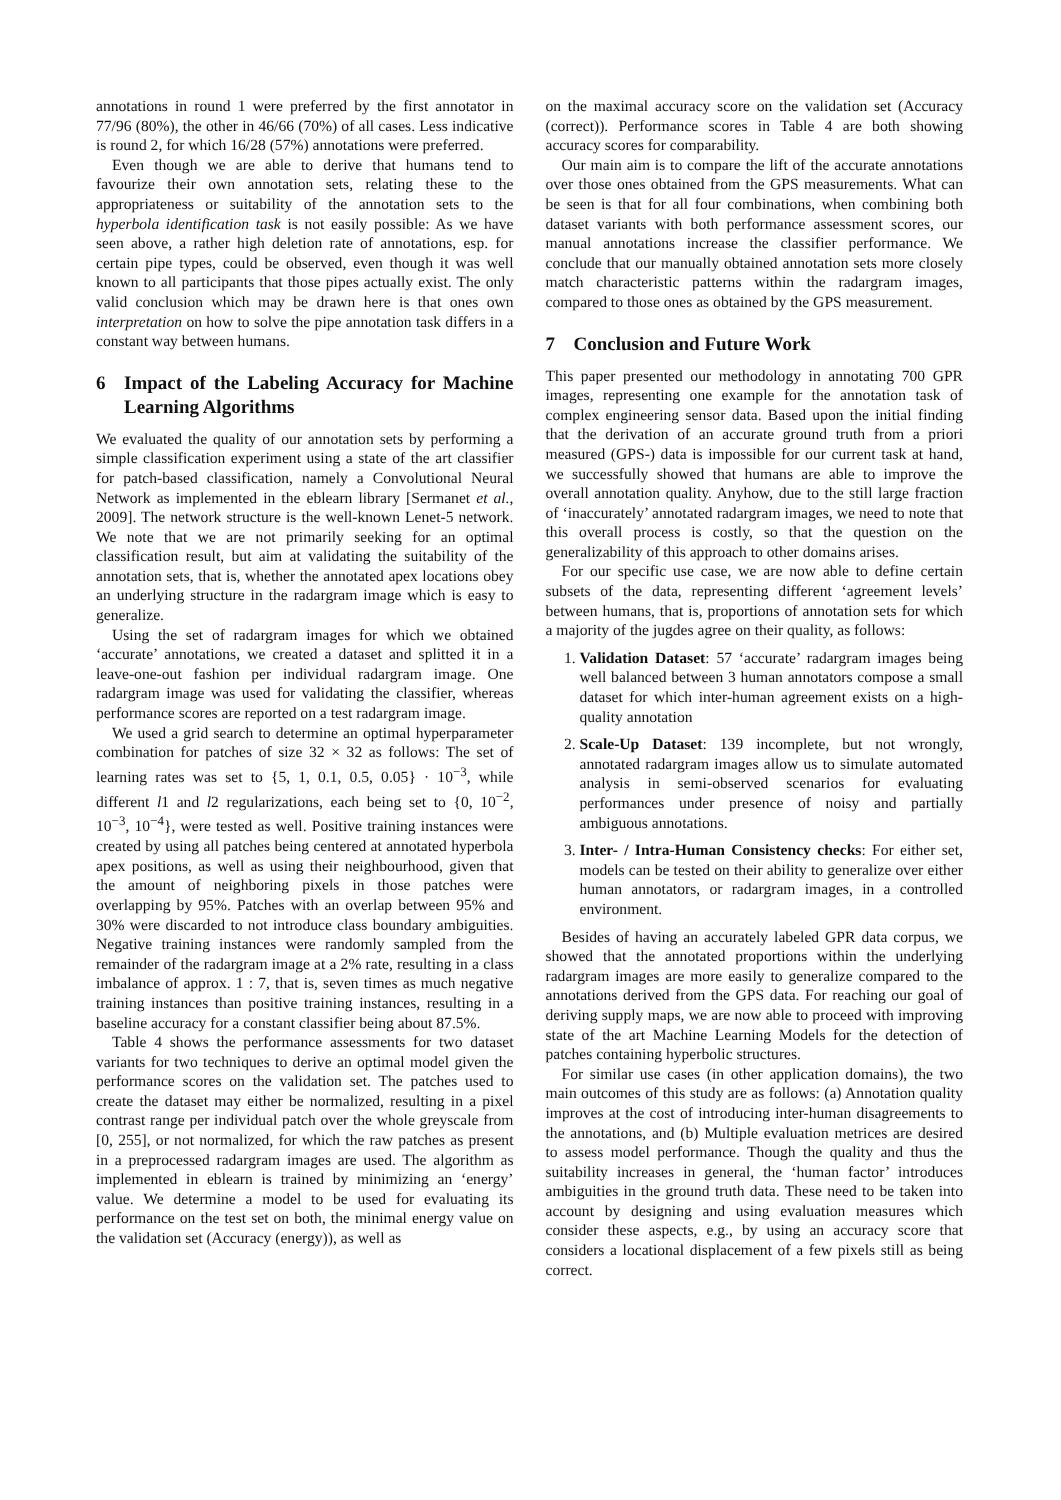annotations in round 1 were preferred by the first annotator in 77/96 (80%), the other in 46/66 (70%) of all cases. Less indicative is round 2, for which 16/28 (57%) annotations were preferred.
Even though we are able to derive that humans tend to favourize their own annotation sets, relating these to the appropriateness or suitability of the annotation sets to the hyperbola identification task is not easily possible: As we have seen above, a rather high deletion rate of annotations, esp. for certain pipe types, could be observed, even though it was well known to all participants that those pipes actually exist. The only valid conclusion which may be drawn here is that ones own interpretation on how to solve the pipe annotation task differs in a constant way between humans.
6 Impact of the Labeling Accuracy for Machine Learning Algorithms
We evaluated the quality of our annotation sets by performing a simple classification experiment using a state of the art classifier for patch-based classification, namely a Convolutional Neural Network as implemented in the eblearn library [Sermanet et al., 2009]. The network structure is the well-known Lenet-5 network. We note that we are not primarily seeking for an optimal classification result, but aim at validating the suitability of the annotation sets, that is, whether the annotated apex locations obey an underlying structure in the radargram image which is easy to generalize.
Using the set of radargram images for which we obtained ‘accurate’ annotations, we created a dataset and splitted it in a leave-one-out fashion per individual radargram image. One radargram image was used for validating the classifier, whereas performance scores are reported on a test radargram image.
We used a grid search to determine an optimal hyperparameter combination for patches of size 32 × 32 as follows: The set of learning rates was set to {5, 1, 0.1, 0.5, 0.05} · 10<sup>−3</sup>, while different l1 and l2 regularizations, each being set to {0, 10<sup>−2</sup>, 10<sup>−3</sup>, 10<sup>−4</sup>}, were tested as well. Positive training instances were created by using all patches being centered at annotated hyperbola apex positions, as well as using their neighbourhood, given that the amount of neighboring pixels in those patches were overlapping by 95%. Patches with an overlap between 95% and 30% were discarded to not introduce class boundary ambiguities. Negative training instances were randomly sampled from the remainder of the radargram image at a 2% rate, resulting in a class imbalance of approx. 1 : 7, that is, seven times as much negative training instances than positive training instances, resulting in a baseline accuracy for a constant classifier being about 87.5%.
Table 4 shows the performance assessments for two dataset variants for two techniques to derive an optimal model given the performance scores on the validation set. The patches used to create the dataset may either be normalized, resulting in a pixel contrast range per individual patch over the whole greyscale from [0, 255], or not normalized, for which the raw patches as present in a preprocessed radargram images are used. The algorithm as implemented in eblearn is trained by minimizing an ‘energy’ value. We determine a model to be used for evaluating its performance on the test set on both, the minimal energy value on the validation set (Accuracy (energy)), as well as
on the maximal accuracy score on the validation set (Accuracy (correct)). Performance scores in Table 4 are both showing accuracy scores for comparability.
Our main aim is to compare the lift of the accurate annotations over those ones obtained from the GPS measurements. What can be seen is that for all four combinations, when combining both dataset variants with both performance assessment scores, our manual annotations increase the classifier performance. We conclude that our manually obtained annotation sets more closely match characteristic patterns within the radargram images, compared to those ones as obtained by the GPS measurement.
7 Conclusion and Future Work
This paper presented our methodology in annotating 700 GPR images, representing one example for the annotation task of complex engineering sensor data. Based upon the initial finding that the derivation of an accurate ground truth from a priori measured (GPS-) data is impossible for our current task at hand, we successfully showed that humans are able to improve the overall annotation quality. Anyhow, due to the still large fraction of ‘inaccurately’ annotated radargram images, we need to note that this overall process is costly, so that the question on the generalizability of this approach to other domains arises.
For our specific use case, we are now able to define certain subsets of the data, representing different ‘agreement levels’ between humans, that is, proportions of annotation sets for which a majority of the jugdes agree on their quality, as follows:
1. Validation Dataset: 57 ‘accurate’ radargram images being well balanced between 3 human annotators compose a small dataset for which inter-human agreement exists on a high-quality annotation
2. Scale-Up Dataset: 139 incomplete, but not wrongly, annotated radargram images allow us to simulate automated analysis in semi-observed scenarios for evaluating performances under presence of noisy and partially ambiguous annotations.
3. Inter- / Intra-Human Consistency checks: For either set, models can be tested on their ability to generalize over either human annotators, or radargram images, in a controlled environment.
Besides of having an accurately labeled GPR data corpus, we showed that the annotated proportions within the underlying radargram images are more easily to generalize compared to the annotations derived from the GPS data. For reaching our goal of deriving supply maps, we are now able to proceed with improving state of the art Machine Learning Models for the detection of patches containing hyperbolic structures.
For similar use cases (in other application domains), the two main outcomes of this study are as follows: (a) Annotation quality improves at the cost of introducing inter-human disagreements to the annotations, and (b) Multiple evaluation metrices are desired to assess model performance. Though the quality and thus the suitability increases in general, the ‘human factor’ introduces ambiguities in the ground truth data. These need to be taken into account by designing and using evaluation measures which consider these aspects, e.g., by using an accuracy score that considers a locational displacement of a few pixels still as being correct.